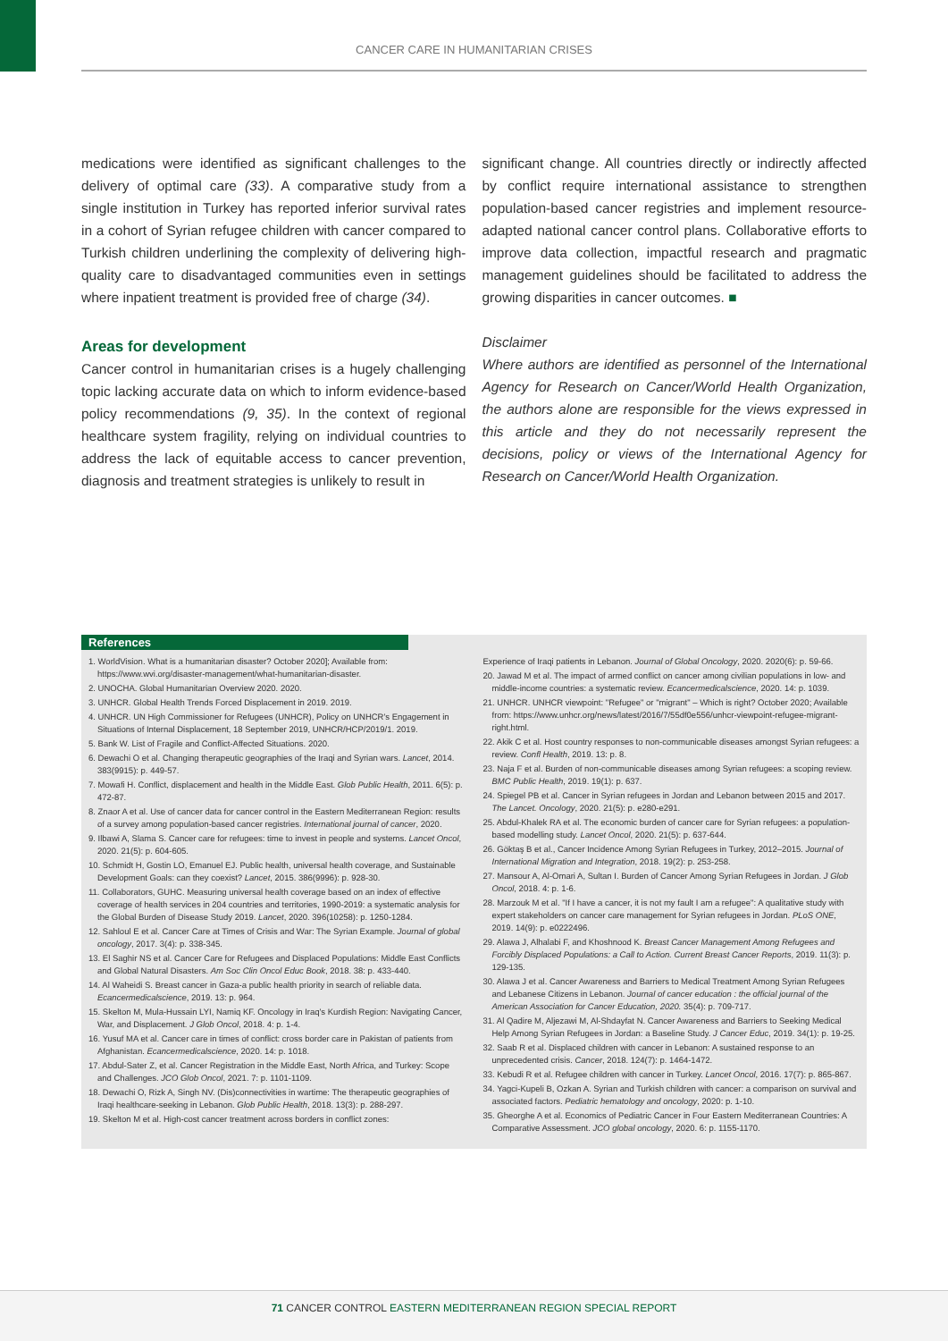CANCER CARE IN HUMANITARIAN CRISES
medications were identified as significant challenges to the delivery of optimal care (33). A comparative study from a single institution in Turkey has reported inferior survival rates in a cohort of Syrian refugee children with cancer compared to Turkish children underlining the complexity of delivering high-quality care to disadvantaged communities even in settings where inpatient treatment is provided free of charge (34).
Areas for development
Cancer control in humanitarian crises is a hugely challenging topic lacking accurate data on which to inform evidence-based policy recommendations (9, 35). In the context of regional healthcare system fragility, relying on individual countries to address the lack of equitable access to cancer prevention, diagnosis and treatment strategies is unlikely to result in
significant change. All countries directly or indirectly affected by conflict require international assistance to strengthen population-based cancer registries and implement resource-adapted national cancer control plans. Collaborative efforts to improve data collection, impactful research and pragmatic management guidelines should be facilitated to address the growing disparities in cancer outcomes. ■
Disclaimer
Where authors are identified as personnel of the International Agency for Research on Cancer/World Health Organization, the authors alone are responsible for the views expressed in this article and they do not necessarily represent the decisions, policy or views of the International Agency for Research on Cancer/World Health Organization.
References
1. WorldVision. What is a humanitarian disaster? October 2020]; Available from: https://www.wvi.org/disaster-management/what-humanitarian-disaster.
2. UNOCHA. Global Humanitarian Overview 2020. 2020.
3. UNHCR. Global Health Trends Forced Displacement in 2019. 2019.
4. UNHCR. UN High Commissioner for Refugees (UNHCR), Policy on UNHCR's Engagement in Situations of Internal Displacement, 18 September 2019, UNHCR/HCP/2019/1. 2019.
5. Bank W. List of Fragile and Conflict-Affected Situations. 2020.
6. Dewachi O et al. Changing therapeutic geographies of the Iraqi and Syrian wars. Lancet, 2014. 383(9915): p. 449-57.
7. Mowafi H. Conflict, displacement and health in the Middle East. Glob Public Health, 2011. 6(5): p. 472-87.
8. Znaor A et al. Use of cancer data for cancer control in the Eastern Mediterranean Region: results of a survey among population-based cancer registries. International journal of cancer, 2020.
9. Ilbawi A, Slama S. Cancer care for refugees: time to invest in people and systems. Lancet Oncol, 2020. 21(5): p. 604-605.
10. Schmidt H, Gostin LO, Emanuel EJ. Public health, universal health coverage, and Sustainable Development Goals: can they coexist? Lancet, 2015. 386(9996): p. 928-30.
11. Collaborators, GUHC. Measuring universal health coverage based on an index of effective coverage of health services in 204 countries and territories, 1990-2019: a systematic analysis for the Global Burden of Disease Study 2019. Lancet, 2020. 396(10258): p. 1250-1284.
12. Sahloul E et al. Cancer Care at Times of Crisis and War: The Syrian Example. Journal of global oncology, 2017. 3(4): p. 338-345.
13. El Saghir NS et al. Cancer Care for Refugees and Displaced Populations: Middle East Conflicts and Global Natural Disasters. Am Soc Clin Oncol Educ Book, 2018. 38: p. 433-440.
14. Al Waheidi S. Breast cancer in Gaza-a public health priority in search of reliable data. Ecancermedicalscience, 2019. 13: p. 964.
15. Skelton M, Mula-Hussain LYI, Namiq KF. Oncology in Iraq's Kurdish Region: Navigating Cancer, War, and Displacement. J Glob Oncol, 2018. 4: p. 1-4.
16. Yusuf MA et al. Cancer care in times of conflict: cross border care in Pakistan of patients from Afghanistan. Ecancermedicalscience, 2020. 14: p. 1018.
17. Abdul-Sater Z, et al. Cancer Registration in the Middle East, North Africa, and Turkey: Scope and Challenges. JCO Glob Oncol, 2021. 7: p. 1101-1109.
18. Dewachi O, Rizk A, Singh NV. (Dis)connectivities in wartime: The therapeutic geographies of Iraqi healthcare-seeking in Lebanon. Glob Public Health, 2018. 13(3): p. 288-297.
19. Skelton M et al. High-cost cancer treatment across borders in conflict zones:
Experience of Iraqi patients in Lebanon. Journal of Global Oncology, 2020. 2020(6): p. 59-66.
20. Jawad M et al. The impact of armed conflict on cancer among civilian populations in low- and middle-income countries: a systematic review. Ecancermedicalscience, 2020. 14: p. 1039.
21. UNHCR. UNHCR viewpoint: "Refugee" or "migrant" – Which is right? October 2020; Available from: https://www.unhcr.org/news/latest/2016/7/55df0e556/unhcr-viewpoint-refugee-migrant-right.html.
22. Akik C et al. Host country responses to non-communicable diseases amongst Syrian refugees: a review. Confl Health, 2019. 13: p. 8.
23. Naja F et al. Burden of non-communicable diseases among Syrian refugees: a scoping review. BMC Public Health, 2019. 19(1): p. 637.
24. Spiegel PB et al. Cancer in Syrian refugees in Jordan and Lebanon between 2015 and 2017. The Lancet. Oncology, 2020. 21(5): p. e280-e291.
25. Abdul-Khalek RA et al. The economic burden of cancer care for Syrian refugees: a population-based modelling study. Lancet Oncol, 2020. 21(5): p. 637-644.
26. Göktaş B et al., Cancer Incidence Among Syrian Refugees in Turkey, 2012–2015. Journal of International Migration and Integration, 2018. 19(2): p. 253-258.
27. Mansour A, Al-Omari A, Sultan I. Burden of Cancer Among Syrian Refugees in Jordan. J Glob Oncol, 2018. 4: p. 1-6.
28. Marzouk M et al. "If I have a cancer, it is not my fault I am a refugee": A qualitative study with expert stakeholders on cancer care management for Syrian refugees in Jordan. PLoS ONE, 2019. 14(9): p. e0222496.
29. Alawa J, Alhalabi F, and Khoshnood K. Breast Cancer Management Among Refugees and Forcibly Displaced Populations: a Call to Action. Current Breast Cancer Reports, 2019. 11(3): p. 129-135.
30. Alawa J et al. Cancer Awareness and Barriers to Medical Treatment Among Syrian Refugees and Lebanese Citizens in Lebanon. Journal of cancer education : the official journal of the American Association for Cancer Education, 2020. 35(4): p. 709-717.
31. Al Qadire M, Aljezawi M, Al-Shdayfat N. Cancer Awareness and Barriers to Seeking Medical Help Among Syrian Refugees in Jordan: a Baseline Study. J Cancer Educ, 2019. 34(1): p. 19-25.
32. Saab R et al. Displaced children with cancer in Lebanon: A sustained response to an unprecedented crisis. Cancer, 2018. 124(7): p. 1464-1472.
33. Kebudi R et al. Refugee children with cancer in Turkey. Lancet Oncol, 2016. 17(7): p. 865-867.
34. Yagci-Kupeli B, Ozkan A. Syrian and Turkish children with cancer: a comparison on survival and associated factors. Pediatric hematology and oncology, 2020: p. 1-10.
35. Gheorghe A et al. Economics of Pediatric Cancer in Four Eastern Mediterranean Countries: A Comparative Assessment. JCO global oncology, 2020. 6: p. 1155-1170.
71 CANCER CONTROL EASTERN MEDITERRANEAN REGION SPECIAL REPORT